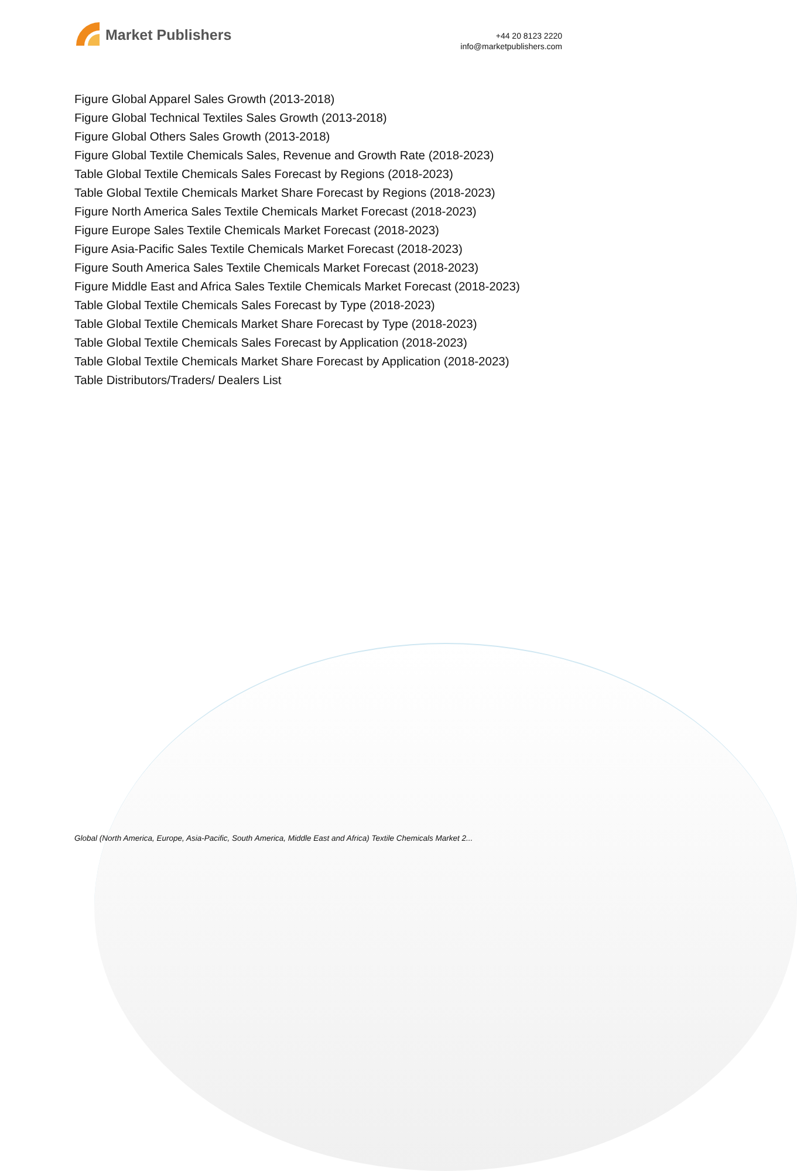Market Publishers
+44 20 8123 2220
info@marketpublishers.com
Figure Global Apparel Sales Growth (2013-2018)
Figure Global Technical Textiles Sales Growth (2013-2018)
Figure Global Others Sales Growth (2013-2018)
Figure Global Textile Chemicals Sales, Revenue and Growth Rate (2018-2023)
Table Global Textile Chemicals Sales Forecast by Regions (2018-2023)
Table Global Textile Chemicals Market Share Forecast by Regions (2018-2023)
Figure North America Sales Textile Chemicals Market Forecast (2018-2023)
Figure Europe Sales Textile Chemicals Market Forecast (2018-2023)
Figure Asia-Pacific Sales Textile Chemicals Market Forecast (2018-2023)
Figure South America Sales Textile Chemicals Market Forecast (2018-2023)
Figure Middle East and Africa Sales Textile Chemicals Market Forecast (2018-2023)
Table Global Textile Chemicals Sales Forecast by Type (2018-2023)
Table Global Textile Chemicals Market Share Forecast by Type (2018-2023)
Table Global Textile Chemicals Sales Forecast by Application (2018-2023)
Table Global Textile Chemicals Market Share Forecast by Application (2018-2023)
Table Distributors/Traders/ Dealers List
Global (North America, Europe, Asia-Pacific, South America, Middle East and Africa) Textile Chemicals Market 2...